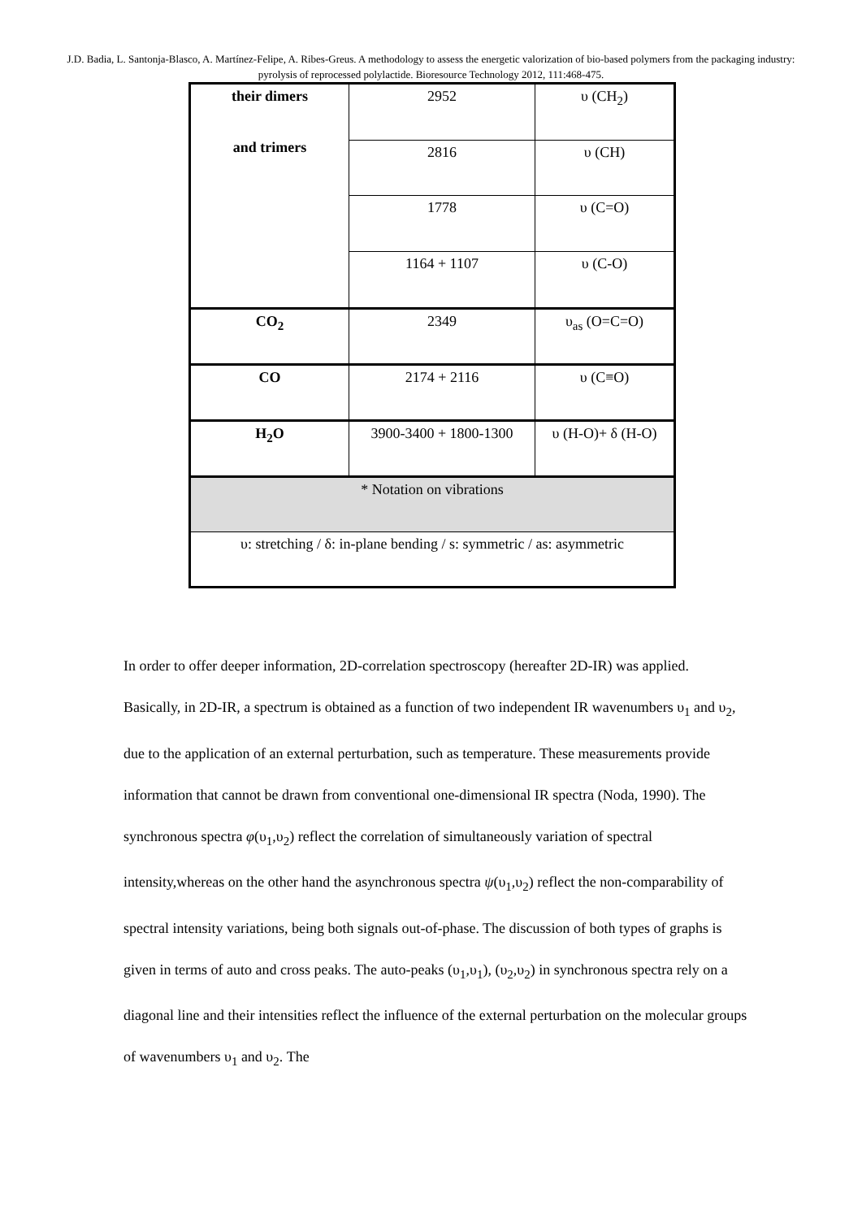J.D. Badia, L. Santonja-Blasco, A. Martínez-Felipe, A. Ribes-Greus. A methodology to assess the energetic valorization of bio-based polymers from the packaging industry: pyrolysis of reprocessed polylactide. Bioresource Technology 2012, 111:468-475.
| their dimers and trimers | 2952 | υ (CH<sub>2</sub>) |
| | 2816 | υ (CH) |
| | 1778 | υ (C=O) |
| | 1164 + 1107 | υ (C-O) |
| CO<sub>2</sub> | 2349 | υ<sub>as</sub> (O=C=O) |
| CO | 2174 + 2116 | υ (C≡O) |
| H<sub>2</sub>O | 3900-3400 + 1800-1300 | υ (H-O)+ δ (H-O) |
| * Notation on vibrations | | |
| υ: stretching / δ: in-plane bending / s: symmetric / as: asymmetric | | |
In order to offer deeper information, 2D-correlation spectroscopy (hereafter 2D-IR) was applied. Basically, in 2D-IR, a spectrum is obtained as a function of two independent IR wavenumbers υ<sub>1</sub> and υ<sub>2</sub>, due to the application of an external perturbation, such as temperature. These measurements provide information that cannot be drawn from conventional one-dimensional IR spectra (Noda, 1990). The synchronous spectra φ(υ<sub>1</sub>,υ<sub>2</sub>) reflect the correlation of simultaneously variation of spectral intensity,whereas on the other hand the asynchronous spectra ψ(υ<sub>1</sub>,υ<sub>2</sub>) reflect the non-comparability of spectral intensity variations, being both signals out-of-phase. The discussion of both types of graphs is given in terms of auto and cross peaks. The auto-peaks (υ<sub>1</sub>,υ<sub>1</sub>), (υ<sub>2</sub>,υ<sub>2</sub>) in synchronous spectra rely on a diagonal line and their intensities reflect the influence of the external perturbation on the molecular groups of wavenumbers υ<sub>1</sub> and υ<sub>2</sub>. The